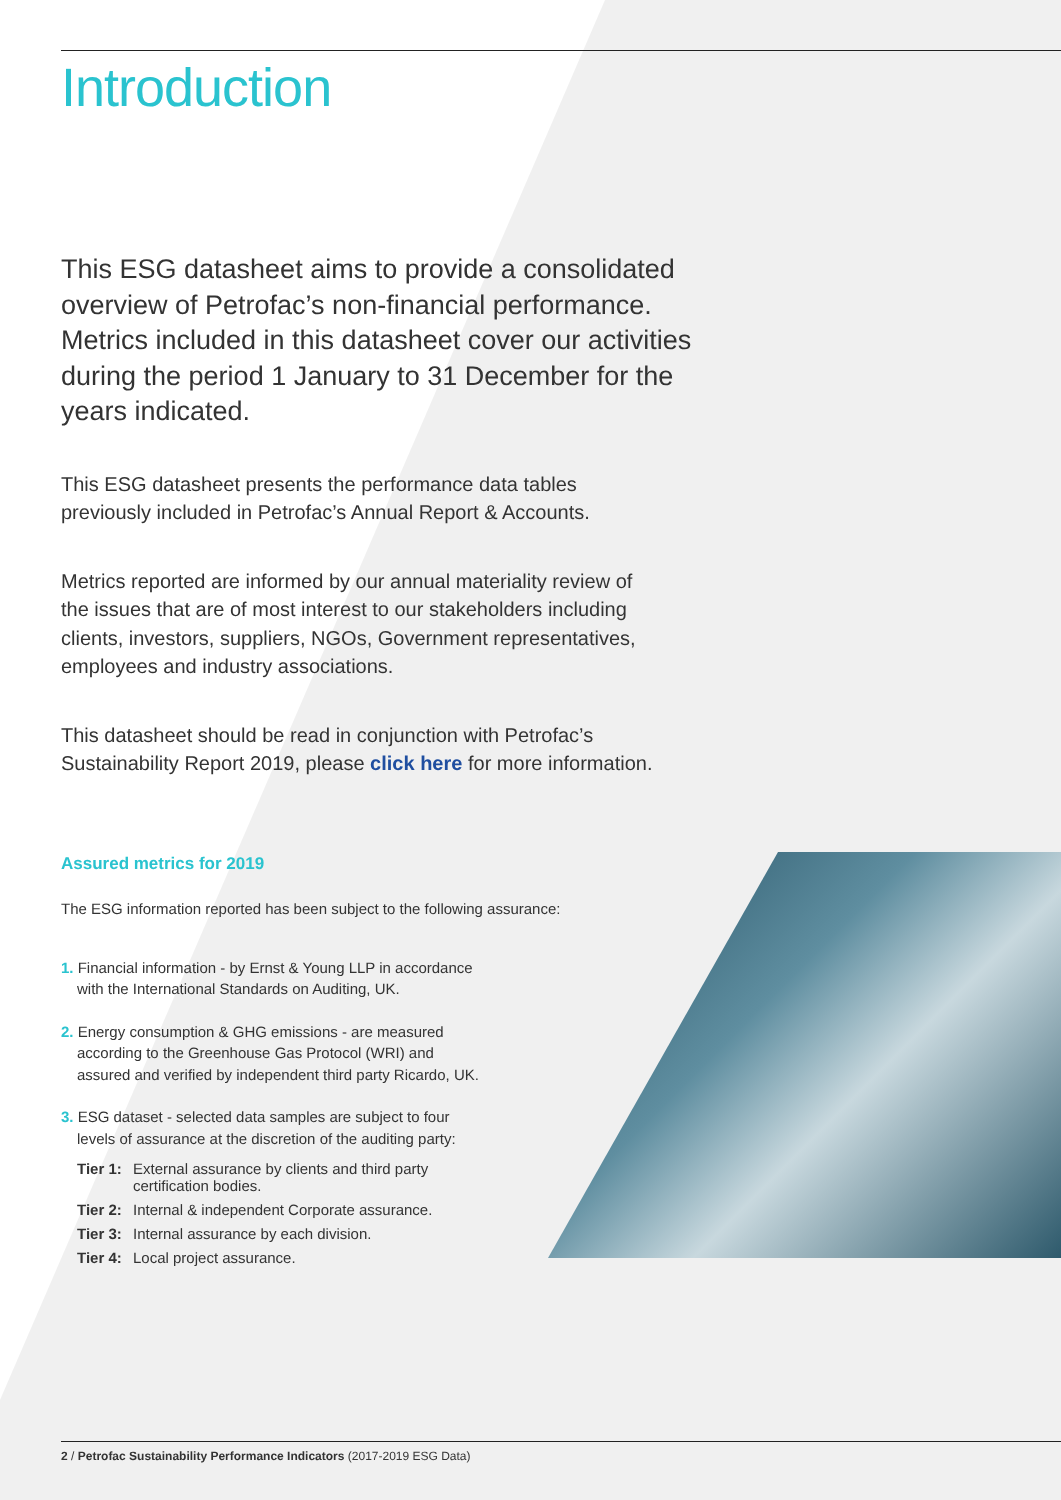Introduction
This ESG datasheet aims to provide a consolidated overview of Petrofac’s non-financial performance. Metrics included in this datasheet cover our activities during the period 1 January to 31 December for the years indicated.
This ESG datasheet presents the performance data tables previously included in Petrofac’s Annual Report & Accounts.
Metrics reported are informed by our annual materiality review of the issues that are of most interest to our stakeholders including clients, investors, suppliers, NGOs, Government representatives, employees and industry associations.
This datasheet should be read in conjunction with Petrofac’s Sustainability Report 2019, please click here for more information.
Assured metrics for 2019
The ESG information reported has been subject to the following assurance:
1. Financial information - by Ernst & Young LLP in accordance with the International Standards on Auditing, UK.
2. Energy consumption & GHG emissions - are measured according to the Greenhouse Gas Protocol (WRI) and assured and verified by independent third party Ricardo, UK.
3. ESG dataset - selected data samples are subject to four levels of assurance at the discretion of the auditing party:
| Tier 1: | External assurance by clients and third party certification bodies. |
| Tier 2: | Internal & independent Corporate assurance. |
| Tier 3: | Internal assurance by each division. |
| Tier 4: | Local project assurance. |
2 / Petrofac Sustainability Performance Indicators (2017-2019 ESG Data)